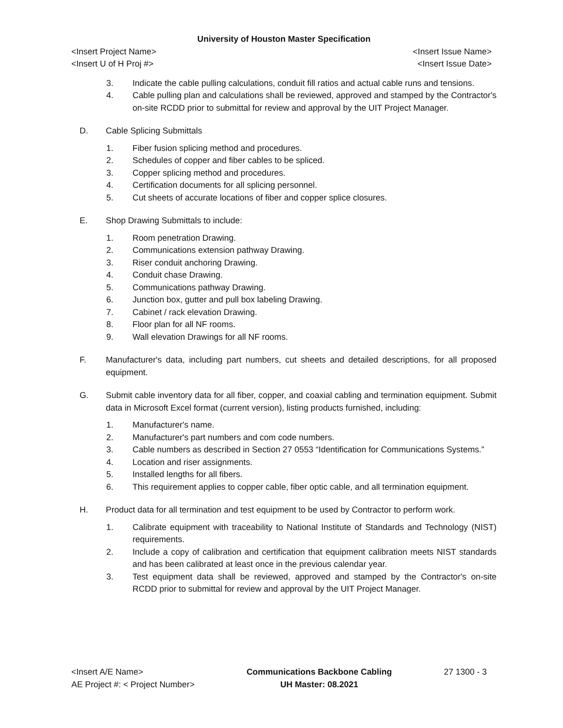University of Houston Master Specification
<Insert Project Name> <Insert Issue Name>
<Insert U of H Proj #> <Insert Issue Date>
3. Indicate the cable pulling calculations, conduit fill ratios and actual cable runs and tensions.
4. Cable pulling plan and calculations shall be reviewed, approved and stamped by the Contractor's on-site RCDD prior to submittal for review and approval by the UIT Project Manager.
D. Cable Splicing Submittals
1. Fiber fusion splicing method and procedures.
2. Schedules of copper and fiber cables to be spliced.
3. Copper splicing method and procedures.
4. Certification documents for all splicing personnel.
5. Cut sheets of accurate locations of fiber and copper splice closures.
E. Shop Drawing Submittals to include:
1. Room penetration Drawing.
2. Communications extension pathway Drawing.
3. Riser conduit anchoring Drawing.
4. Conduit chase Drawing.
5. Communications pathway Drawing.
6. Junction box, gutter and pull box labeling Drawing.
7. Cabinet / rack elevation Drawing.
8. Floor plan for all NF rooms.
9. Wall elevation Drawings for all NF rooms.
F. Manufacturer's data, including part numbers, cut sheets and detailed descriptions, for all proposed equipment.
G. Submit cable inventory data for all fiber, copper, and coaxial cabling and termination equipment. Submit data in Microsoft Excel format (current version), listing products furnished, including:
1. Manufacturer's name.
2. Manufacturer's part numbers and com code numbers.
3. Cable numbers as described in Section 27 0553 “Identification for Communications Systems.”
4. Location and riser assignments.
5. Installed lengths for all fibers.
6. This requirement applies to copper cable, fiber optic cable, and all termination equipment.
H. Product data for all termination and test equipment to be used by Contractor to perform work.
1. Calibrate equipment with traceability to National Institute of Standards and Technology (NIST) requirements.
2. Include a copy of calibration and certification that equipment calibration meets NIST standards and has been calibrated at least once in the previous calendar year.
3. Test equipment data shall be reviewed, approved and stamped by the Contractor's on-site RCDD prior to submittal for review and approval by the UIT Project Manager.
<Insert A/E Name>
AE Project #: < Project Number>
Communications Backbone Cabling
UH Master: 08.2021
27 1300 - 3